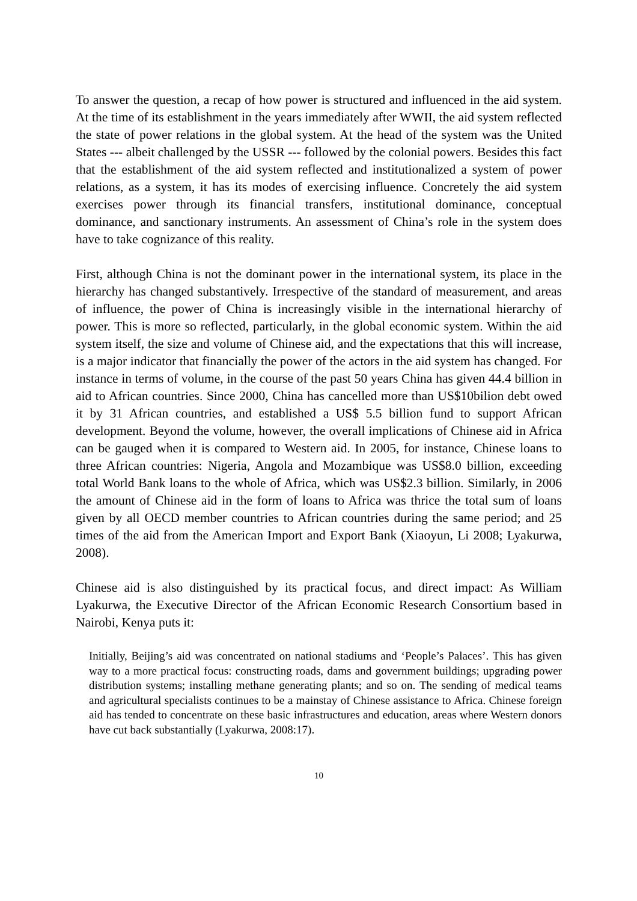To answer the question, a recap of how power is structured and influenced in the aid system. At the time of its establishment in the years immediately after WWII, the aid system reflected the state of power relations in the global system. At the head of the system was the United States --- albeit challenged by the USSR --- followed by the colonial powers. Besides this fact that the establishment of the aid system reflected and institutionalized a system of power relations, as a system, it has its modes of exercising influence. Concretely the aid system exercises power through its financial transfers, institutional dominance, conceptual dominance, and sanctionary instruments. An assessment of China’s role in the system does have to take cognizance of this reality.
First, although China is not the dominant power in the international system, its place in the hierarchy has changed substantively. Irrespective of the standard of measurement, and areas of influence, the power of China is increasingly visible in the international hierarchy of power. This is more so reflected, particularly, in the global economic system. Within the aid system itself, the size and volume of Chinese aid, and the expectations that this will increase, is a major indicator that financially the power of the actors in the aid system has changed. For instance in terms of volume, in the course of the past 50 years China has given 44.4 billion in aid to African countries. Since 2000, China has cancelled more than US$10bilion debt owed it by 31 African countries, and established a US$ 5.5 billion fund to support African development. Beyond the volume, however, the overall implications of Chinese aid in Africa can be gauged when it is compared to Western aid. In 2005, for instance, Chinese loans to three African countries: Nigeria, Angola and Mozambique was US$8.0 billion, exceeding total World Bank loans to the whole of Africa, which was US$2.3 billion. Similarly, in 2006 the amount of Chinese aid in the form of loans to Africa was thrice the total sum of loans given by all OECD member countries to African countries during the same period; and 25 times of the aid from the American Import and Export Bank (Xiaoyun, Li 2008; Lyakurwa, 2008).
Chinese aid is also distinguished by its practical focus, and direct impact: As William Lyakurwa, the Executive Director of the African Economic Research Consortium based in Nairobi, Kenya puts it:
Initially, Beijing’s aid was concentrated on national stadiums and ‘People’s Palaces’. This has given way to a more practical focus: constructing roads, dams and government buildings; upgrading power distribution systems; installing methane generating plants; and so on. The sending of medical teams and agricultural specialists continues to be a mainstay of Chinese assistance to Africa. Chinese foreign aid has tended to concentrate on these basic infrastructures and education, areas where Western donors have cut back substantially (Lyakurwa, 2008:17).
10